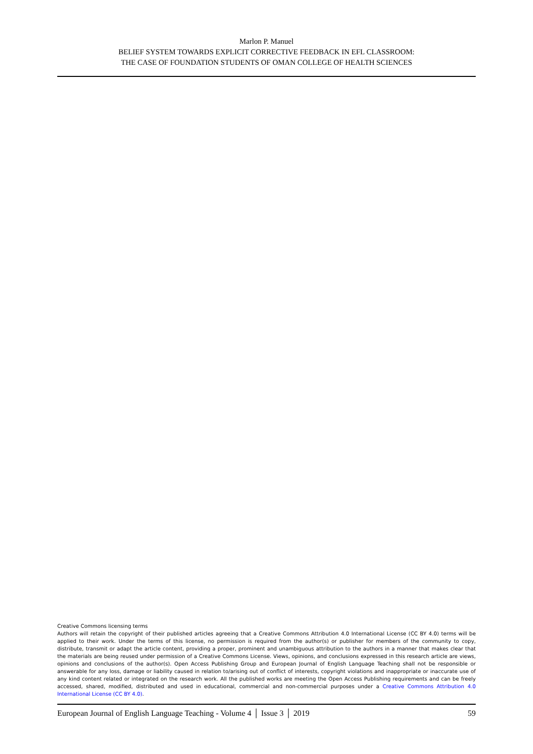Marlon P. Manuel
BELIEF SYSTEM TOWARDS EXPLICIT CORRECTIVE FEEDBACK IN EFL CLASSROOM:
THE CASE OF FOUNDATION STUDENTS OF OMAN COLLEGE OF HEALTH SCIENCES
Creative Commons licensing terms
Authors will retain the copyright of their published articles agreeing that a Creative Commons Attribution 4.0 International License (CC BY 4.0) terms will be applied to their work. Under the terms of this license, no permission is required from the author(s) or publisher for members of the community to copy, distribute, transmit or adapt the article content, providing a proper, prominent and unambiguous attribution to the authors in a manner that makes clear that the materials are being reused under permission of a Creative Commons License. Views, opinions, and conclusions expressed in this research article are views, opinions and conclusions of the author(s). Open Access Publishing Group and European Journal of English Language Teaching shall not be responsible or answerable for any loss, damage or liability caused in relation to/arising out of conflict of interests, copyright violations and inappropriate or inaccurate use of any kind content related or integrated on the research work. All the published works are meeting the Open Access Publishing requirements and can be freely accessed, shared, modified, distributed and used in educational, commercial and non-commercial purposes under a Creative Commons Attribution 4.0 International License (CC BY 4.0).
European Journal of English Language Teaching - Volume 4 │ Issue 3 │ 2019 59